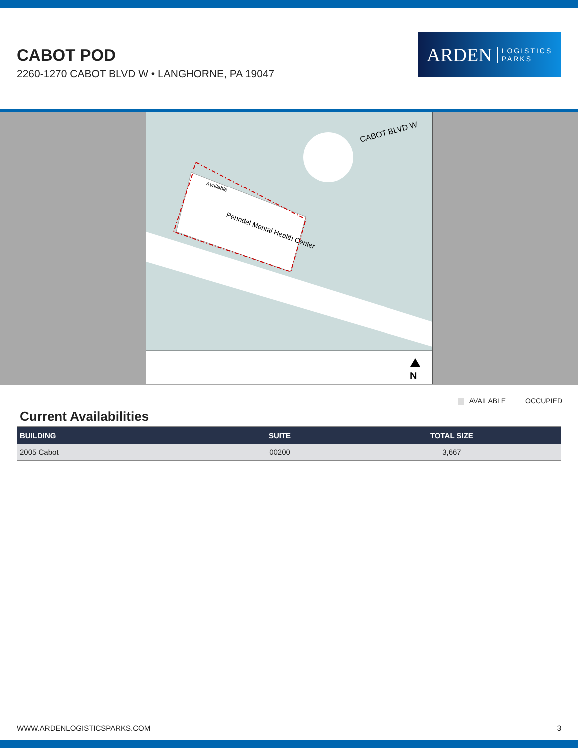CABOT POD
2260-1270 CABOT BLVD W • LANGHORNE, PA 19047
ARDEN LOGISTICS
PARKS
CABOT BLVD W
Available
Penndel Mental Health Center
N
AVAILABLE OCCUPIED
Current Availabilities
| BUILDING | SUITE | TOTAL SIZE |
| --- | --- | --- |
| 2005 Cabot | 00200 | 3,667 |
WWW.ARDENLOGISTICSPARKS.COM 3